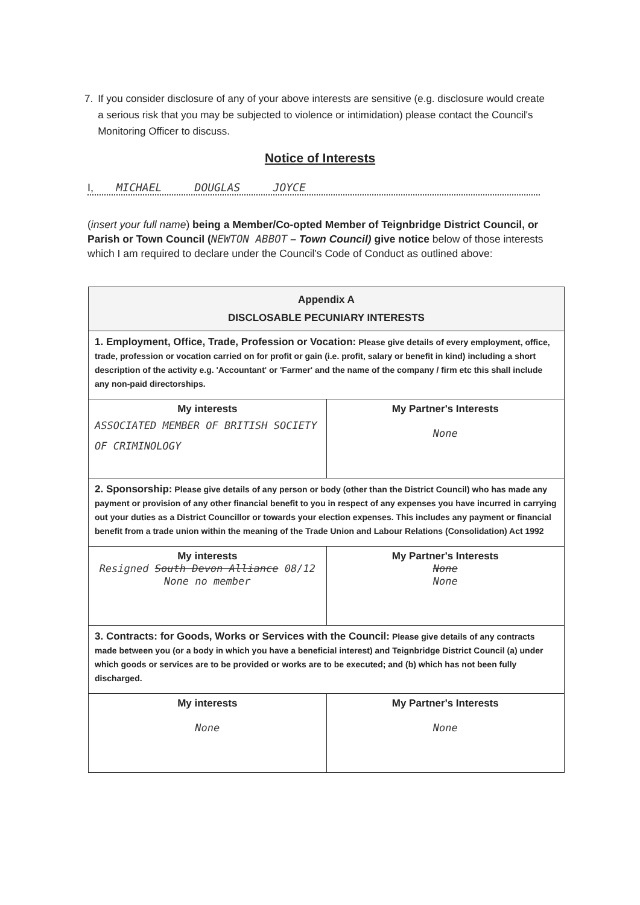7. If you consider disclosure of any of your above interests are sensitive (e.g. disclosure would create a serious risk that you may be subjected to violence or intimidation) please contact the Council's Monitoring Officer to discuss.
Notice of Interests
I, MICHAEL DOUGLAS JOYCE
(insert your full name) being a Member/Co-opted Member of Teignbridge District Council, or Parish or Town Council (NEWTON ABBOT – Town Council) give notice below of those interests which I am required to declare under the Council's Code of Conduct as outlined above:
| Appendix A DISCLOSABLE PECUNIARY INTERESTS | |
| 1. Employment, Office, Trade, Profession or Vocation: Please give details of every employment, office, trade, profession or vocation carried on for profit or gain (i.e. profit, salary or benefit in kind) including a short description of the activity e.g. 'Accountant' or 'Farmer' and the name of the company / firm etc this shall include any non-paid directorships. | |
| My interests ASSOCIATED MEMBER OF BRITISH SOCIETY OF CRIMINOLOGY | My Partner's Interests None |
| 2. Sponsorship: Please give details of any person or body (other than the District Council) who has made any payment or provision of any other financial benefit to you in respect of any expenses you have incurred in carrying out your duties as a District Councillor or towards your election expenses. This includes any payment or financial benefit from a trade union within the meaning of the Trade Union and Labour Relations (Consolidation) Act 1992 | |
| My interests Resigned South Devon Alliance 08/12 None no member | My Partner's Interests None None |
| 3. Contracts: for Goods, Works or Services with the Council: Please give details of any contracts made between you (or a body in which you have a beneficial interest) and Teignbridge District Council (a) under which goods or services are to be provided or works are to be executed; and (b) which has not been fully discharged. | |
| My interests None | My Partner's Interests None |